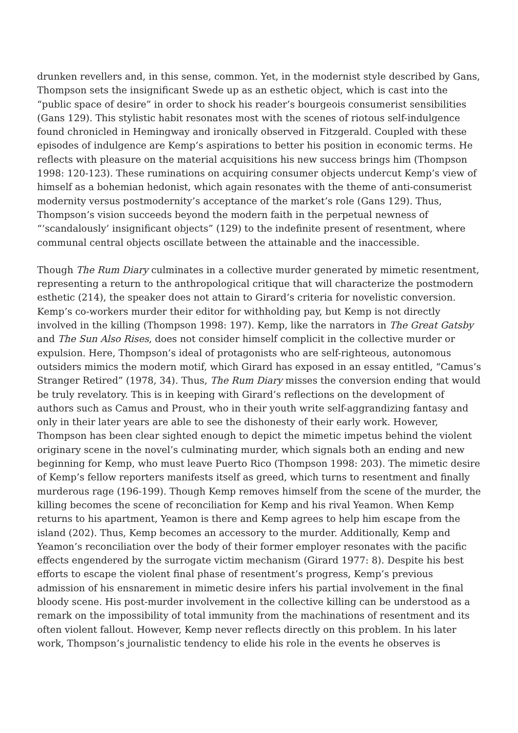drunken revellers and, in this sense, common. Yet, in the modernist style described by Gans, Thompson sets the insignificant Swede up as an esthetic object, which is cast into the “public space of desire” in order to shock his reader’s bourgeois consumerist sensibilities (Gans 129). This stylistic habit resonates most with the scenes of riotous self-indulgence found chronicled in Hemingway and ironically observed in Fitzgerald. Coupled with these episodes of indulgence are Kemp’s aspirations to better his position in economic terms. He reflects with pleasure on the material acquisitions his new success brings him (Thompson 1998: 120-123). These ruminations on acquiring consumer objects undercut Kemp’s view of himself as a bohemian hedonist, which again resonates with the theme of anti-consumerist modernity versus postmodernity’s acceptance of the market’s role (Gans 129). Thus, Thompson’s vision succeeds beyond the modern faith in the perpetual newness of “‘scandalously’ insignificant objects” (129) to the indefinite present of resentment, where communal central objects oscillate between the attainable and the inaccessible.
Though The Rum Diary culminates in a collective murder generated by mimetic resentment, representing a return to the anthropological critique that will characterize the postmodern esthetic (214), the speaker does not attain to Girard’s criteria for novelistic conversion. Kemp’s co-workers murder their editor for withholding pay, but Kemp is not directly involved in the killing (Thompson 1998: 197). Kemp, like the narrators in The Great Gatsby and The Sun Also Rises, does not consider himself complicit in the collective murder or expulsion. Here, Thompson’s ideal of protagonists who are self-righteous, autonomous outsiders mimics the modern motif, which Girard has exposed in an essay entitled, “Camus’s Stranger Retired” (1978, 34). Thus, The Rum Diary misses the conversion ending that would be truly revelatory. This is in keeping with Girard’s reflections on the development of authors such as Camus and Proust, who in their youth write self-aggrandizing fantasy and only in their later years are able to see the dishonesty of their early work. However, Thompson has been clear sighted enough to depict the mimetic impetus behind the violent originary scene in the novel’s culminating murder, which signals both an ending and new beginning for Kemp, who must leave Puerto Rico (Thompson 1998: 203). The mimetic desire of Kemp’s fellow reporters manifests itself as greed, which turns to resentment and finally murderous rage (196-199). Though Kemp removes himself from the scene of the murder, the killing becomes the scene of reconciliation for Kemp and his rival Yeamon. When Kemp returns to his apartment, Yeamon is there and Kemp agrees to help him escape from the island (202). Thus, Kemp becomes an accessory to the murder. Additionally, Kemp and Yeamon’s reconciliation over the body of their former employer resonates with the pacific effects engendered by the surrogate victim mechanism (Girard 1977: 8). Despite his best efforts to escape the violent final phase of resentment’s progress, Kemp’s previous admission of his ensnarement in mimetic desire infers his partial involvement in the final bloody scene. His post-murder involvement in the collective killing can be understood as a remark on the impossibility of total immunity from the machinations of resentment and its often violent fallout. However, Kemp never reflects directly on this problem. In his later work, Thompson’s journalistic tendency to elide his role in the events he observes is